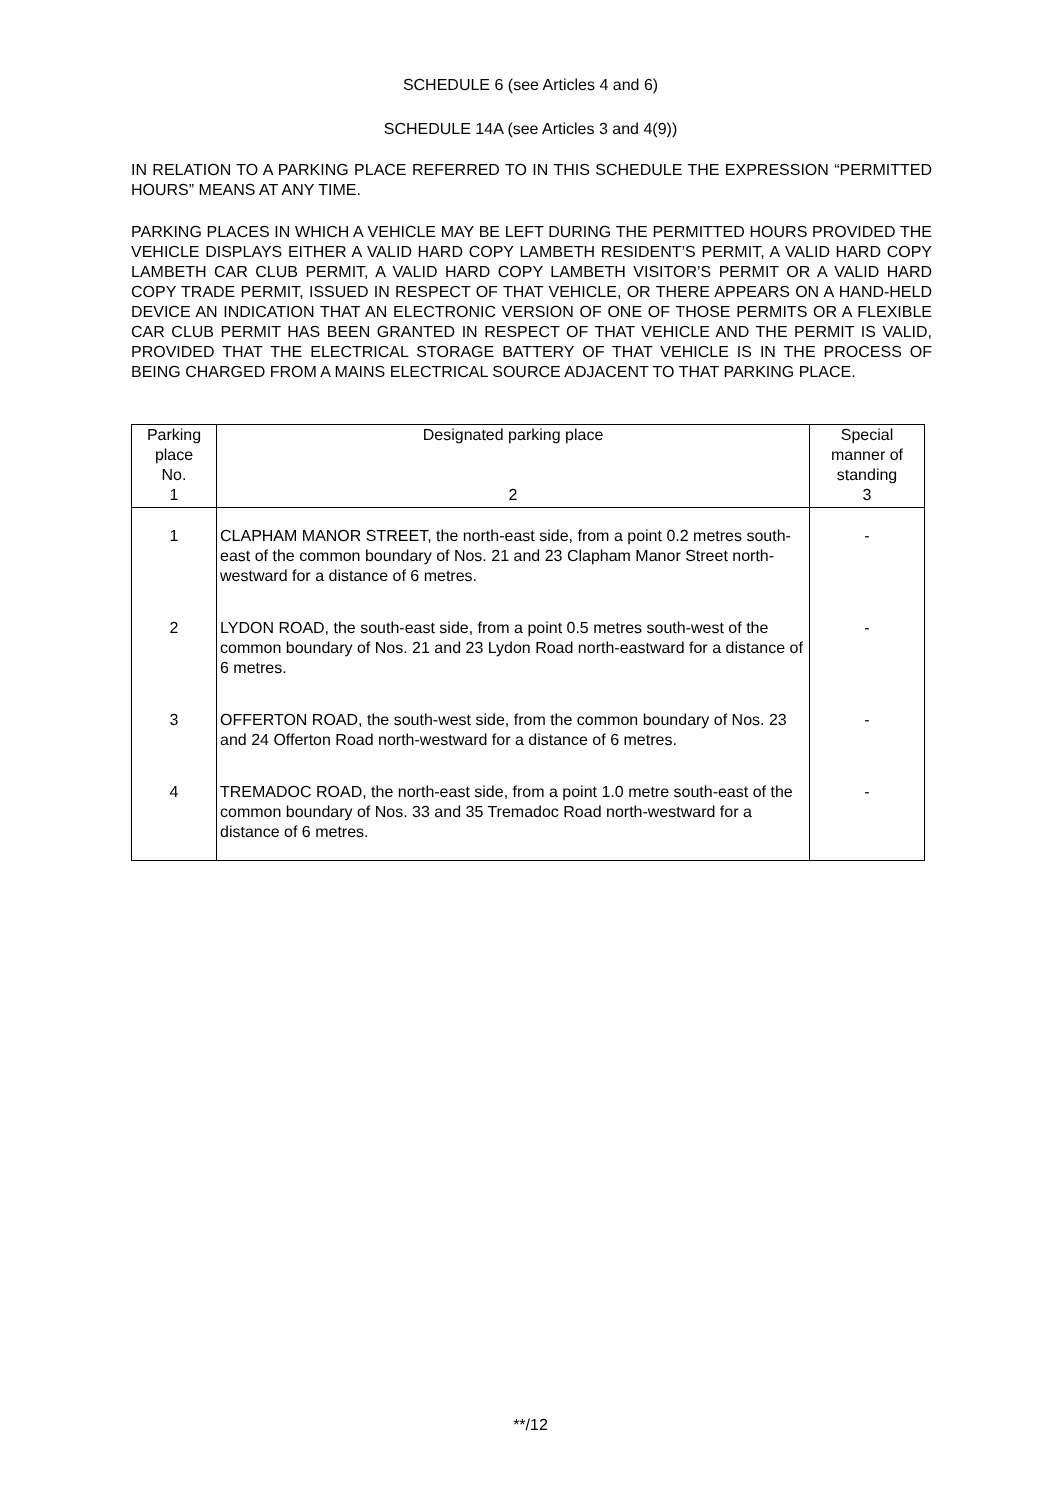SCHEDULE 6 (see Articles 4 and 6)
SCHEDULE 14A (see Articles 3 and 4(9))
IN RELATION TO A PARKING PLACE REFERRED TO IN THIS SCHEDULE THE EXPRESSION “PERMITTED HOURS” MEANS AT ANY TIME.
PARKING PLACES IN WHICH A VEHICLE MAY BE LEFT DURING THE PERMITTED HOURS PROVIDED THE VEHICLE DISPLAYS EITHER A VALID HARD COPY LAMBETH RESIDENT’S PERMIT, A VALID HARD COPY LAMBETH CAR CLUB PERMIT, A VALID HARD COPY LAMBETH VISITOR’S PERMIT OR A VALID HARD COPY TRADE PERMIT, ISSUED IN RESPECT OF THAT VEHICLE, OR THERE APPEARS ON A HAND-HELD DEVICE AN INDICATION THAT AN ELECTRONIC VERSION OF ONE OF THOSE PERMITS OR A FLEXIBLE CAR CLUB PERMIT HAS BEEN GRANTED IN RESPECT OF THAT VEHICLE AND THE PERMIT IS VALID, PROVIDED THAT THE ELECTRICAL STORAGE BATTERY OF THAT VEHICLE IS IN THE PROCESS OF BEING CHARGED FROM A MAINS ELECTRICAL SOURCE ADJACENT TO THAT PARKING PLACE.
| Parking place No. 1 | Designated parking place 2 | Special manner of standing 3 |
| --- | --- | --- |
| 1 | CLAPHAM MANOR STREET, the north-east side, from a point 0.2 metres south-east of the common boundary of Nos. 21 and 23 Clapham Manor Street north-westward for a distance of 6 metres. | - |
| 2 | LYDON ROAD, the south-east side, from a point 0.5 metres south-west of the common boundary of Nos. 21 and 23 Lydon Road north-eastward for a distance of 6 metres. | - |
| 3 | OFFERTON ROAD, the south-west side, from the common boundary of Nos. 23 and 24 Offerton Road north-westward for a distance of 6 metres. | - |
| 4 | TREMADOC ROAD, the north-east side, from a point 1.0 metre south-east of the common boundary of Nos. 33 and 35 Tremadoc Road north-westward for a distance of 6 metres. | - |
**/12